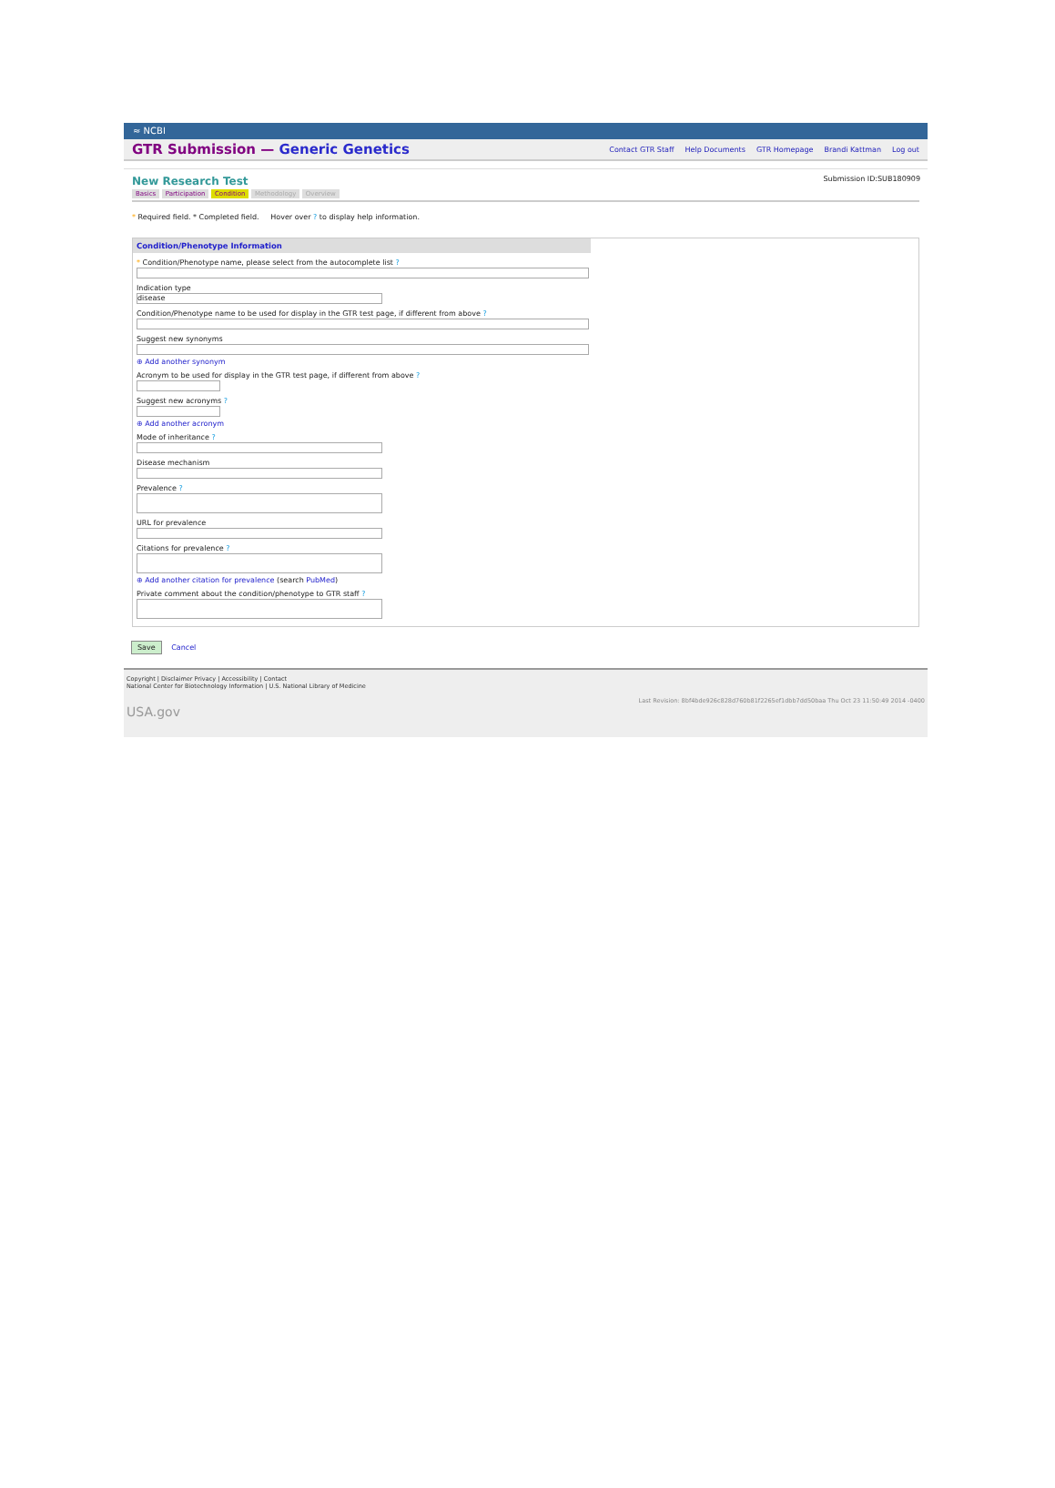≈ NCBI
GTR Submission — Generic Genetics
Contact GTR Staff Help Documents GTR Homepage Brandi Kattman Log out
New Research Test
Submission ID:SUB180909
Basics Participation Condition Methodology Overview
* Required field. * Completed field. Hover over ? to display help information.
Condition/Phenotype Information
* Condition/Phenotype name, please select from the autocomplete list ?
Indication type
disease
Condition/Phenotype name to be used for display in the GTR test page, if different from above ?
Suggest new synonyms
⊕ Add another synonym
Acronym to be used for display in the GTR test page, if different from above ?
Suggest new acronyms ?
⊕ Add another acronym
Mode of inheritance ?
Disease mechanism
Prevalence ?
URL for prevalence
Citations for prevalence ?
⊕ Add another citation for prevalence (search PubMed)
Private comment about the condition/phenotype to GTR staff ?
Save Cancel
Copyright | Disclaimer Privacy | Accessibility | Contact
National Center for Biotechnology Information | U.S. National Library of Medicine
Last Revision: 8bf4bde926c828d760b81f2265ef1dbb7dd50baa Thu Oct 23 11:50:49 2014 -0400
USA.gov